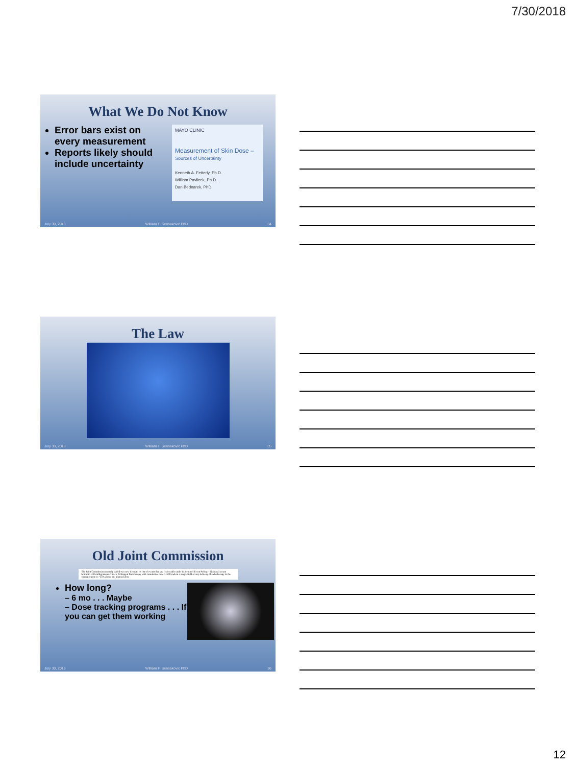7/30/2018
What We Do Not Know
Error bars exist on every measurement
Reports likely should include uncertainty
MAYO CLINIC
Measurement of Skin Dose – Sources of Uncertainty
Kenneth A. Fetterly, Ph.D.
William Pavlicek, Ph.D.
Dan Bednarek, PhD
July 30, 2018 William F. Sensakovic PhD 34
The Law
July 30, 2018 William F. Sensakovic PhD 35
Old Joint Commission
The Joint Commission recently added two new items to its list of events that are reviewable under its Sentinel Event Policy: • Neonatal serum bilirubin >30 milligrams/deciliter • Prolonged fluoroscopy with cumulative dose >1500 rads in a single field or any delivery of radiotherapy to the wrong region or >25% above the planned dose
How long?
– 6 mo . . . Maybe
– Dose tracking programs . . . If you can get them working
July 30, 2018 William F. Sensakovic PhD 36
12